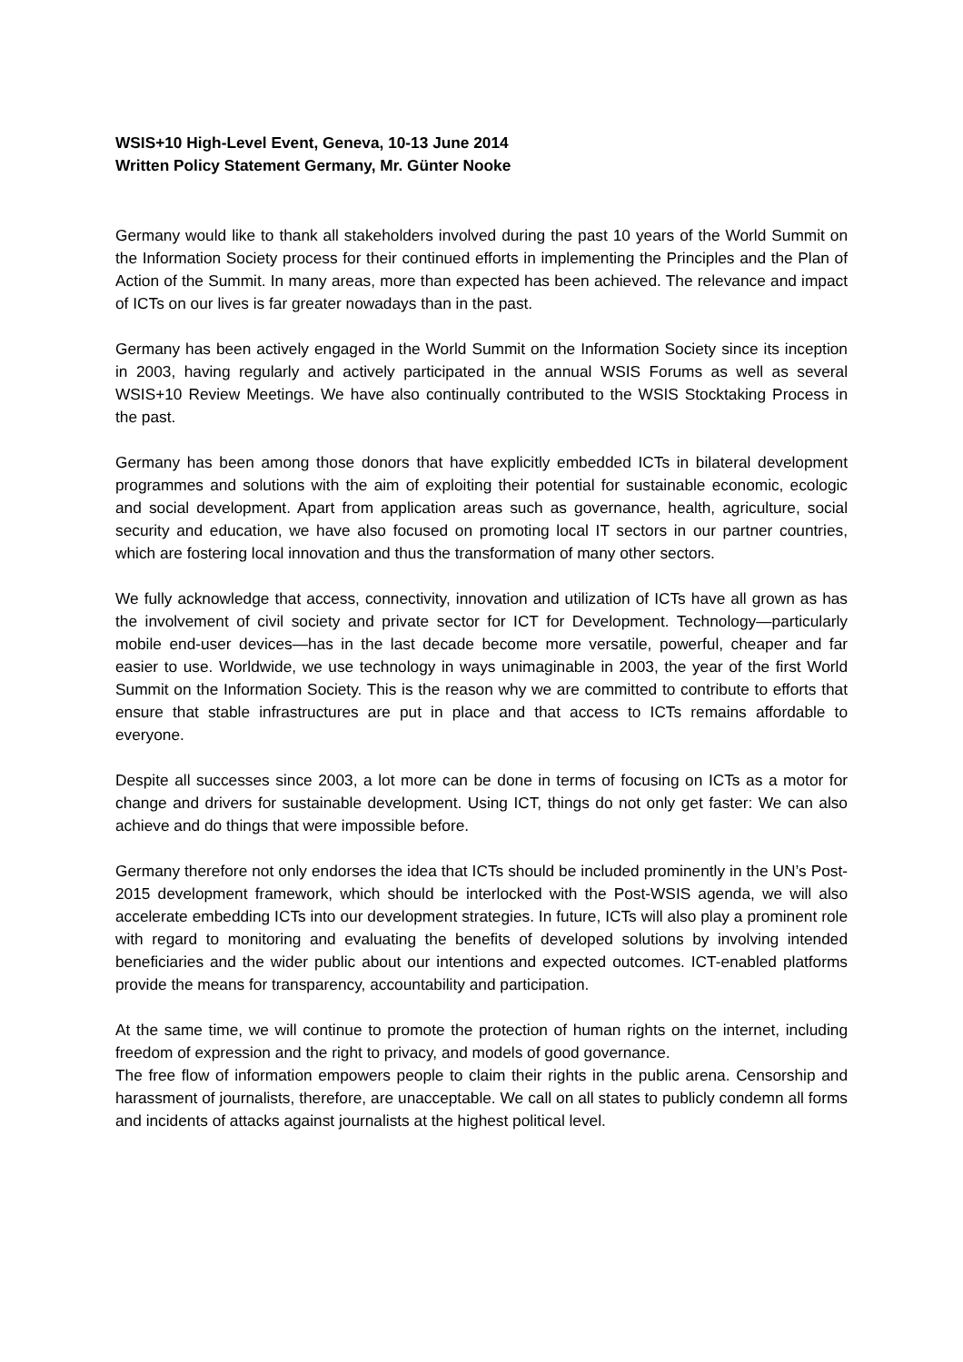WSIS+10 High-Level Event, Geneva, 10-13 June 2014
Written Policy Statement Germany, Mr. Günter Nooke
Germany would like to thank all stakeholders involved during the past 10 years of the World Summit on the Information Society process for their continued efforts in implementing the Principles and the Plan of Action of the Summit. In many areas, more than expected has been achieved. The relevance and impact of ICTs on our lives is far greater nowadays than in the past.
Germany has been actively engaged in the World Summit on the Information Society since its inception in 2003, having regularly and actively participated in the annual WSIS Forums as well as several WSIS+10 Review Meetings. We have also continually contributed to the WSIS Stocktaking Process in the past.
Germany has been among those donors that have explicitly embedded ICTs in bilateral development programmes and solutions with the aim of exploiting their potential for sustainable economic, ecologic and social development. Apart from application areas such as governance, health, agriculture, social security and education, we have also focused on promoting local IT sectors in our partner countries, which are fostering local innovation and thus the transformation of many other sectors.
We fully acknowledge that access, connectivity, innovation and utilization of ICTs have all grown as has the involvement of civil society and private sector for ICT for Development. Technology—particularly mobile end-user devices—has in the last decade become more versatile, powerful, cheaper and far easier to use. Worldwide, we use technology in ways unimaginable in 2003, the year of the first World Summit on the Information Society. This is the reason why we are committed to contribute to efforts that ensure that stable infrastructures are put in place and that access to ICTs remains affordable to everyone.
Despite all successes since 2003, a lot more can be done in terms of focusing on ICTs as a motor for change and drivers for sustainable development. Using ICT, things do not only get faster: We can also achieve and do things that were impossible before.
Germany therefore not only endorses the idea that ICTs should be included prominently in the UN’s Post-2015 development framework, which should be interlocked with the Post-WSIS agenda, we will also accelerate embedding ICTs into our development strategies. In future, ICTs will also play a prominent role with regard to monitoring and evaluating the benefits of developed solutions by involving intended beneficiaries and the wider public about our intentions and expected outcomes. ICT-enabled platforms provide the means for transparency, accountability and participation.
At the same time, we will continue to promote the protection of human rights on the internet, including freedom of expression and the right to privacy, and models of good governance.
The free flow of information empowers people to claim their rights in the public arena. Censorship and harassment of journalists, therefore, are unacceptable. We call on all states to publicly condemn all forms and incidents of attacks against journalists at the highest political level.